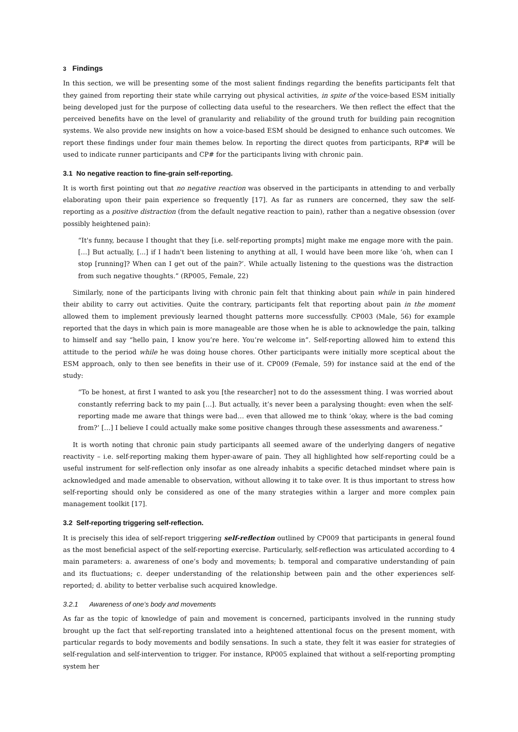3 Findings
In this section, we will be presenting some of the most salient findings regarding the benefits participants felt that they gained from reporting their state while carrying out physical activities, in spite of the voice-based ESM initially being developed just for the purpose of collecting data useful to the researchers. We then reflect the effect that the perceived benefits have on the level of granularity and reliability of the ground truth for building pain recognition systems. We also provide new insights on how a voice-based ESM should be designed to enhance such outcomes. We report these findings under four main themes below. In reporting the direct quotes from participants, RP# will be used to indicate runner participants and CP# for the participants living with chronic pain.
3.1 No negative reaction to fine-grain self-reporting.
It is worth first pointing out that no negative reaction was observed in the participants in attending to and verbally elaborating upon their pain experience so frequently [17]. As far as runners are concerned, they saw the self-reporting as a positive distraction (from the default negative reaction to pain), rather than a negative obsession (over possibly heightened pain):
“It's funny, because I thought that they [i.e. self-reporting prompts] might make me engage more with the pain. […] But actually, [...] if I hadn't been listening to anything at all, I would have been more like ‘oh, when can I stop [running]? When can I get out of the pain?’. While actually listening to the questions was the distraction from such negative thoughts.” (RP005, Female, 22)
Similarly, none of the participants living with chronic pain felt that thinking about pain while in pain hindered their ability to carry out activities. Quite the contrary, participants felt that reporting about pain in the moment allowed them to implement previously learned thought patterns more successfully. CP003 (Male, 56) for example reported that the days in which pain is more manageable are those when he is able to acknowledge the pain, talking to himself and say “hello pain, I know you’re here. You’re welcome in”. Self-reporting allowed him to extend this attitude to the period while he was doing house chores. Other participants were initially more sceptical about the ESM approach, only to then see benefits in their use of it. CP009 (Female, 59) for instance said at the end of the study:
“To be honest, at first I wanted to ask you [the researcher] not to do the assessment thing. I was worried about constantly referring back to my pain […]. But actually, it’s never been a paralysing thought: even when the self-reporting made me aware that things were bad… even that allowed me to think ‘okay, where is the bad coming from?’ […] I believe I could actually make some positive changes through these assessments and awareness.”
It is worth noting that chronic pain study participants all seemed aware of the underlying dangers of negative reactivity – i.e. self-reporting making them hyper-aware of pain. They all highlighted how self-reporting could be a useful instrument for self-reflection only insofar as one already inhabits a specific detached mindset where pain is acknowledged and made amenable to observation, without allowing it to take over. It is thus important to stress how self-reporting should only be considered as one of the many strategies within a larger and more complex pain management toolkit [17].
3.2 Self-reporting triggering self-reflection.
It is precisely this idea of self-report triggering self-reflection outlined by CP009 that participants in general found as the most beneficial aspect of the self-reporting exercise. Particularly, self-reflection was articulated according to 4 main parameters: a. awareness of one’s body and movements; b. temporal and comparative understanding of pain and its fluctuations; c. deeper understanding of the relationship between pain and the other experiences self-reported; d. ability to better verbalise such acquired knowledge.
3.2.1 Awareness of one’s body and movements
As far as the topic of knowledge of pain and movement is concerned, participants involved in the running study brought up the fact that self-reporting translated into a heightened attentional focus on the present moment, with particular regards to body movements and bodily sensations. In such a state, they felt it was easier for strategies of self-regulation and self-intervention to trigger. For instance, RP005 explained that without a self-reporting prompting system her